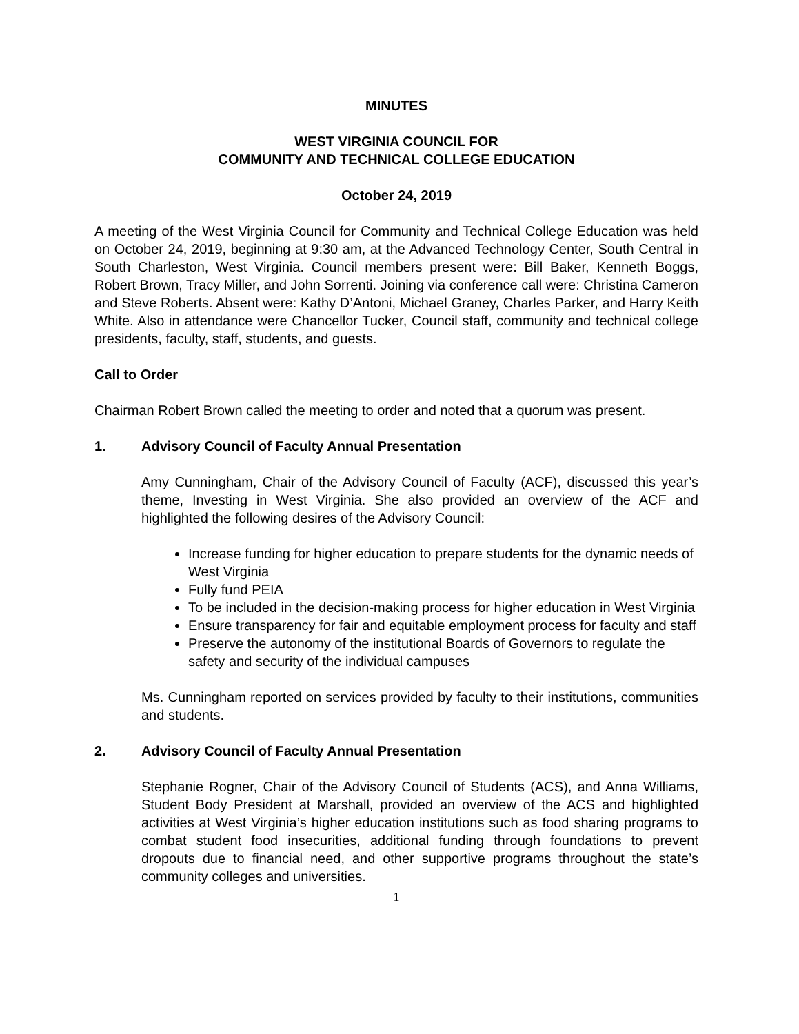MINUTES
WEST VIRGINIA COUNCIL FOR
COMMUNITY AND TECHNICAL COLLEGE EDUCATION
October 24, 2019
A meeting of the West Virginia Council for Community and Technical College Education was held on October 24, 2019, beginning at 9:30 am, at the Advanced Technology Center, South Central in South Charleston, West Virginia. Council members present were: Bill Baker, Kenneth Boggs, Robert Brown, Tracy Miller, and John Sorrenti. Joining via conference call were: Christina Cameron and Steve Roberts. Absent were: Kathy D’Antoni, Michael Graney, Charles Parker, and Harry Keith White. Also in attendance were Chancellor Tucker, Council staff, community and technical college presidents, faculty, staff, students, and guests.
Call to Order
Chairman Robert Brown called the meeting to order and noted that a quorum was present.
1. Advisory Council of Faculty Annual Presentation
Amy Cunningham, Chair of the Advisory Council of Faculty (ACF), discussed this year’s theme, Investing in West Virginia. She also provided an overview of the ACF and highlighted the following desires of the Advisory Council:
Increase funding for higher education to prepare students for the dynamic needs of West Virginia
Fully fund PEIA
To be included in the decision-making process for higher education in West Virginia
Ensure transparency for fair and equitable employment process for faculty and staff
Preserve the autonomy of the institutional Boards of Governors to regulate the safety and security of the individual campuses
Ms. Cunningham reported on services provided by faculty to their institutions, communities and students.
2. Advisory Council of Faculty Annual Presentation
Stephanie Rogner, Chair of the Advisory Council of Students (ACS), and Anna Williams, Student Body President at Marshall, provided an overview of the ACS and highlighted activities at West Virginia’s higher education institutions such as food sharing programs to combat student food insecurities, additional funding through foundations to prevent dropouts due to financial need, and other supportive programs throughout the state’s community colleges and universities.
1